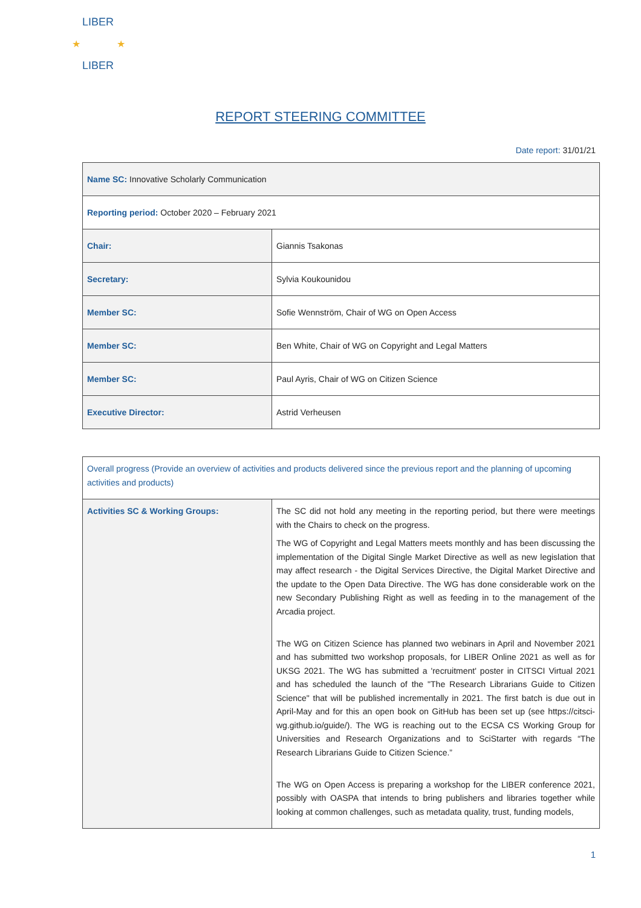LIBER
LIBER
★
★
REPORT STEERING COMMITTEE
Date report: 31/01/21
| Name SC: Innovative Scholarly Communication | |
| Reporting period: October 2020 – February 2021 | |
| Chair: | Giannis Tsakonas |
| Secretary: | Sylvia Koukounidou |
| Member SC: | Sofie Wennström, Chair of WG on Open Access |
| Member SC: | Ben White, Chair of WG on Copyright and Legal Matters |
| Member SC: | Paul Ayris, Chair of WG on Citizen Science |
| Executive Director: | Astrid Verheusen |
| Overall progress (Provide an overview of activities and products delivered since the previous report and the planning of upcoming activities and products) | |
| Activities SC & Working Groups: | The SC did not hold any meeting in the reporting period, but there were meetings with the Chairs to check on the progress. The WG of Copyright and Legal Matters meets monthly and has been discussing the implementation of the Digital Single Market Directive as well as new legislation that may affect research - the Digital Services Directive, the Digital Market Directive and the update to the Open Data Directive. The WG has done considerable work on the new Secondary Publishing Right as well as feeding in to the management of the Arcadia project. The WG on Citizen Science has planned two webinars in April and November 2021 and has submitted two workshop proposals, for LIBER Online 2021 as well as for UKSG 2021. The WG has submitted a 'recruitment' poster in CITSCI Virtual 2021 and has scheduled the launch of the "The Research Librarians Guide to Citizen Science" that will be published incrementally in 2021. The first batch is due out in April-May and for this an open book on GitHub has been set up (see https://citsci-wg.github.io/guide/). The WG is reaching out to the ECSA CS Working Group for Universities and Research Organizations and to SciStarter with regards “The Research Librarians Guide to Citizen Science.” The WG on Open Access is preparing a workshop for the LIBER conference 2021, possibly with OASPA that intends to bring publishers and libraries together while looking at common challenges, such as metadata quality, trust, funding models, |
1